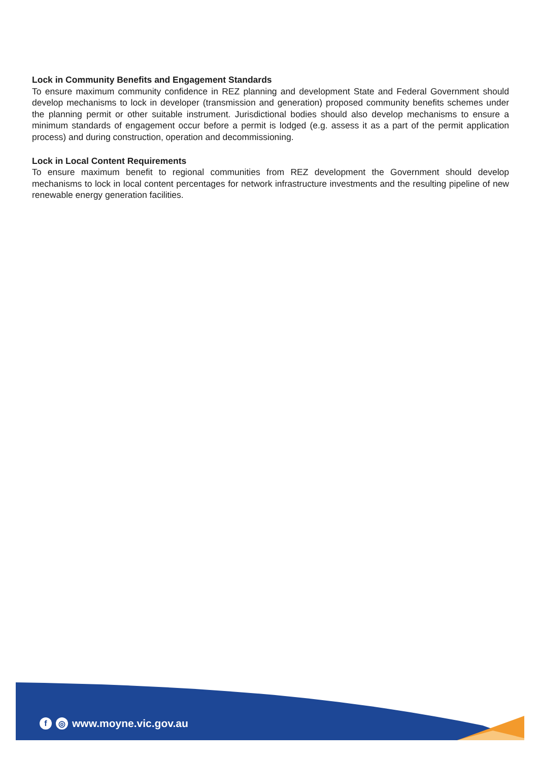Lock in Community Benefits and Engagement Standards
To ensure maximum community confidence in REZ planning and development State and Federal Government should develop mechanisms to lock in developer (transmission and generation) proposed community benefits schemes under the planning permit or other suitable instrument. Jurisdictional bodies should also develop mechanisms to ensure a minimum standards of engagement occur before a permit is lodged (e.g. assess it as a part of the permit application process) and during construction, operation and decommissioning.
Lock in Local Content Requirements
To ensure maximum benefit to regional communities from REZ development the Government should develop mechanisms to lock in local content percentages for network infrastructure investments and the resulting pipeline of new renewable energy generation facilities.
f ◎ www.moyne.vic.gov.au